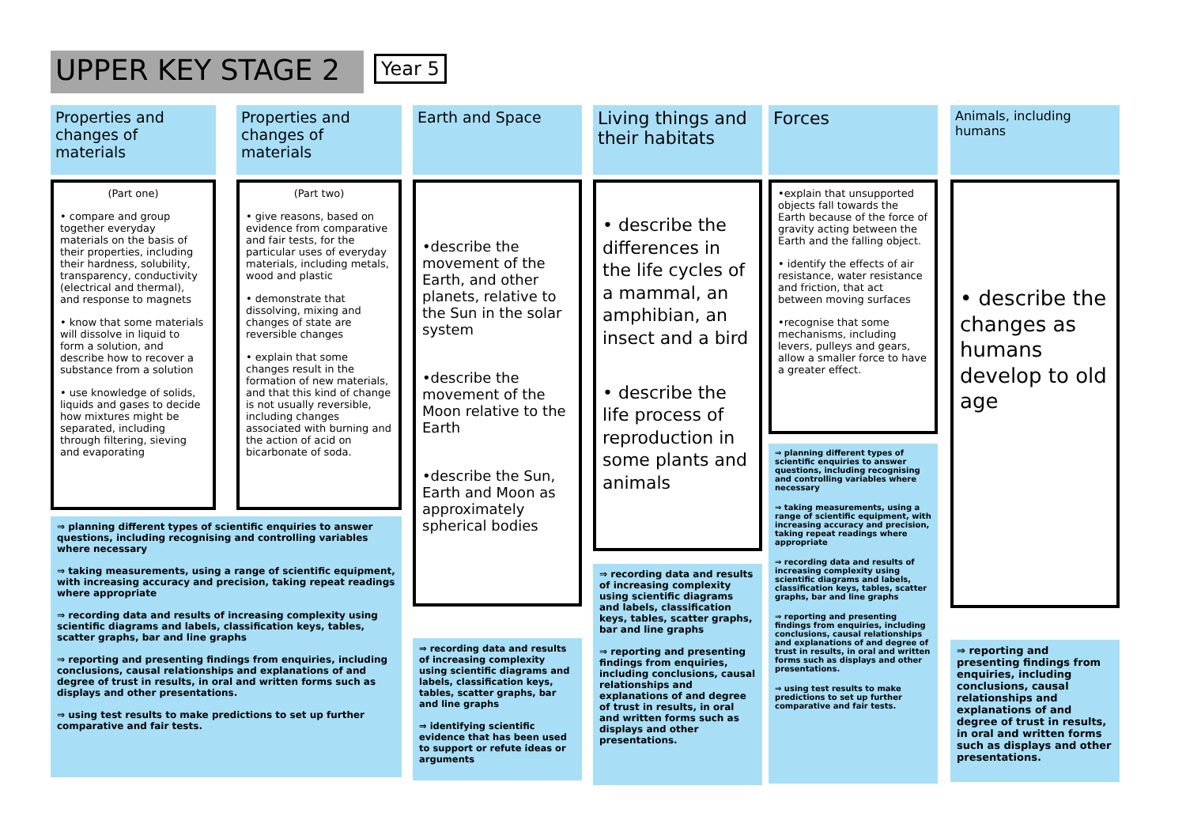UPPER KEY STAGE 2 Year 5
Properties and changes of materials
(Part one)
• compare and group together everyday materials on the basis of their properties, including their hardness, solubility, transparency, conductivity (electrical and thermal), and response to magnets
• know that some materials will dissolve in liquid to form a solution, and describe how to recover a substance from a solution
• use knowledge of solids, liquids and gases to decide how mixtures might be separated, including through filtering, sieving and evaporating
Properties and changes of materials
(Part two)
• give reasons, based on evidence from comparative and fair tests, for the particular uses of everyday materials, including metals, wood and plastic
• demonstrate that dissolving, mixing and changes of state are reversible changes
• explain that some changes result in the formation of new materials, and that this kind of change is not usually reversible, including changes associated with burning and the action of acid on bicarbonate of soda.
⇒ planning different types of scientific enquiries to answer questions, including recognising and controlling variables where necessary
⇒ taking measurements, using a range of scientific equipment, with increasing accuracy and precision, taking repeat readings where appropriate
⇒ recording data and results of increasing complexity using scientific diagrams and labels, classification keys, tables, scatter graphs, bar and line graphs
⇒ reporting and presenting findings from enquiries, including conclusions, causal relationships and explanations of and degree of trust in results, in oral and written forms such as displays and other presentations.
⇒ using test results to make predictions to set up further comparative and fair tests.
Earth and Space
•describe the movement of the Earth, and other planets, relative to the Sun in the solar system
•describe the movement of the Moon relative to the Earth
•describe the Sun, Earth and Moon as approximately spherical bodies
⇒ recording data and results of increasing complexity using scientific diagrams and labels, classification keys, tables, scatter graphs, bar and line graphs
⇒ identifying scientific evidence that has been used to support or refute ideas or arguments
Living things and their habitats
• describe the differences in the life cycles of a mammal, an amphibian, an insect and a bird
• describe the life process of reproduction in some plants and animals
⇒ recording data and results of increasing complexity using scientific diagrams and labels, classification keys, tables, scatter graphs, bar and line graphs
⇒ reporting and presenting findings from enquiries, including conclusions, causal relationships and explanations of and degree of trust in results, in oral and written forms such as displays and other presentations.
Forces
•explain that unsupported objects fall towards the Earth because of the force of gravity acting between the Earth and the falling object.
• identify the effects of air resistance, water resistance and friction, that act between moving surfaces
•recognise that some mechanisms, including levers, pulleys and gears, allow a smaller force to have a greater effect.
⇒ planning different types of scientific enquiries to answer questions, including recognising and controlling variables where necessary
⇒ taking measurements, using a range of scientific equipment, with increasing accuracy and precision, taking repeat readings where appropriate
⇒ recording data and results of increasing complexity using scientific diagrams and labels, classification keys, tables, scatter graphs, bar and line graphs
⇒ reporting and presenting findings from enquiries, including conclusions, causal relationships and explanations of and degree of trust in results, in oral and written forms such as displays and other presentations.
⇒ using test results to make predictions to set up further comparative and fair tests.
Animals, including humans
• describe the changes as humans develop to old age
⇒ reporting and presenting findings from enquiries, including conclusions, causal relationships and explanations of and degree of trust in results, in oral and written forms such as displays and other presentations.